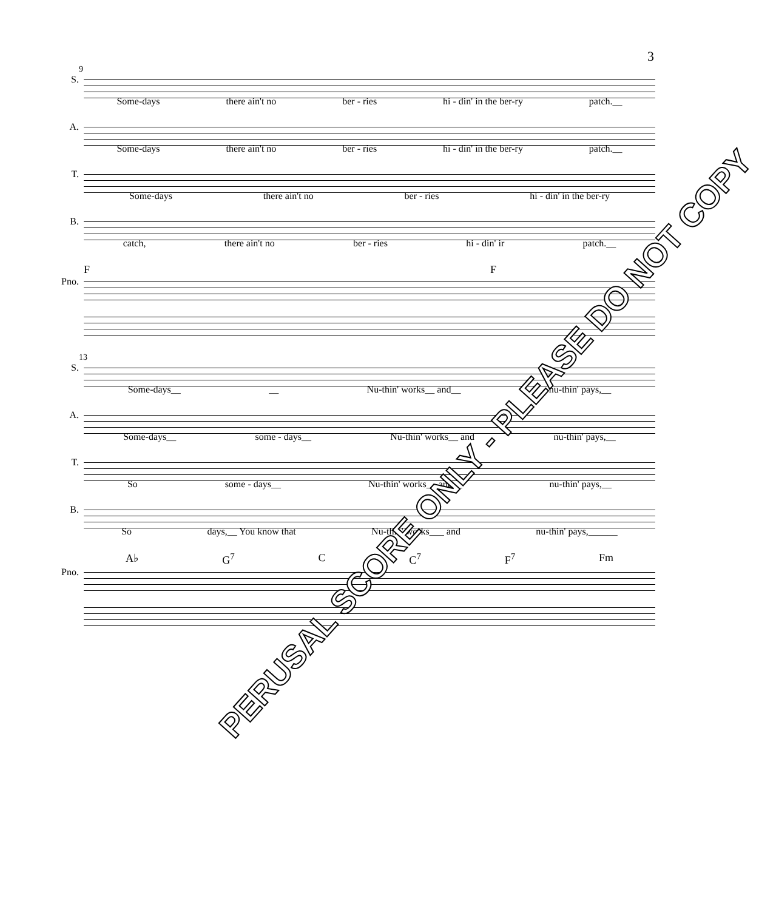3
9
S.
Some-days there ain't no ber - ries hi - din' in the ber-ry patch.__
A.
Some-days there ain't no ber - ries hi - din' in the ber-ry patch.__
T.
Some-days there ain't no ber - ries hi - din' in the ber-ry
B.
catch, there ain't no ber - ries hi - din' ir patch.__
F F
Pno.
13
S.
Some-days__ __ Nu-thin' works__ and__ nu-thin' pays,__
A.
Some-days__ some - days__ Nu-thin' works__ and nu-thin' pays,__
T.
So some - days__ Nu-thin' works__ and__ nu-thin' pays,__
B.
So days,__ You know that Nu-thin' works___ and nu-thin' pays,______
A♭ G<sup>7</sup> C C<sup>7</sup> F<sup>7</sup> Fm
Pno.
PERUSAL SCORE ONLY - PLEASE DO NOT COPY